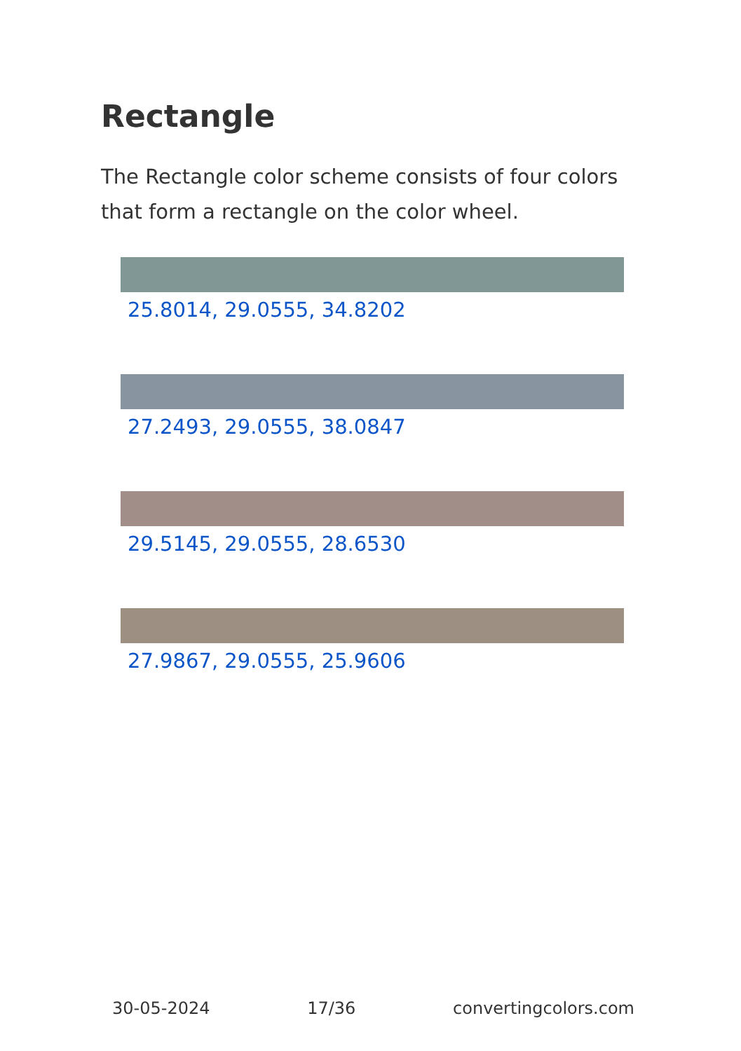Rectangle
The Rectangle color scheme consists of four colors that form a rectangle on the color wheel.
25.8014, 29.0555, 34.8202
27.2493, 29.0555, 38.0847
29.5145, 29.0555, 28.6530
27.9867, 29.0555, 25.9606
30-05-2024 17/36 convertingcolors.com